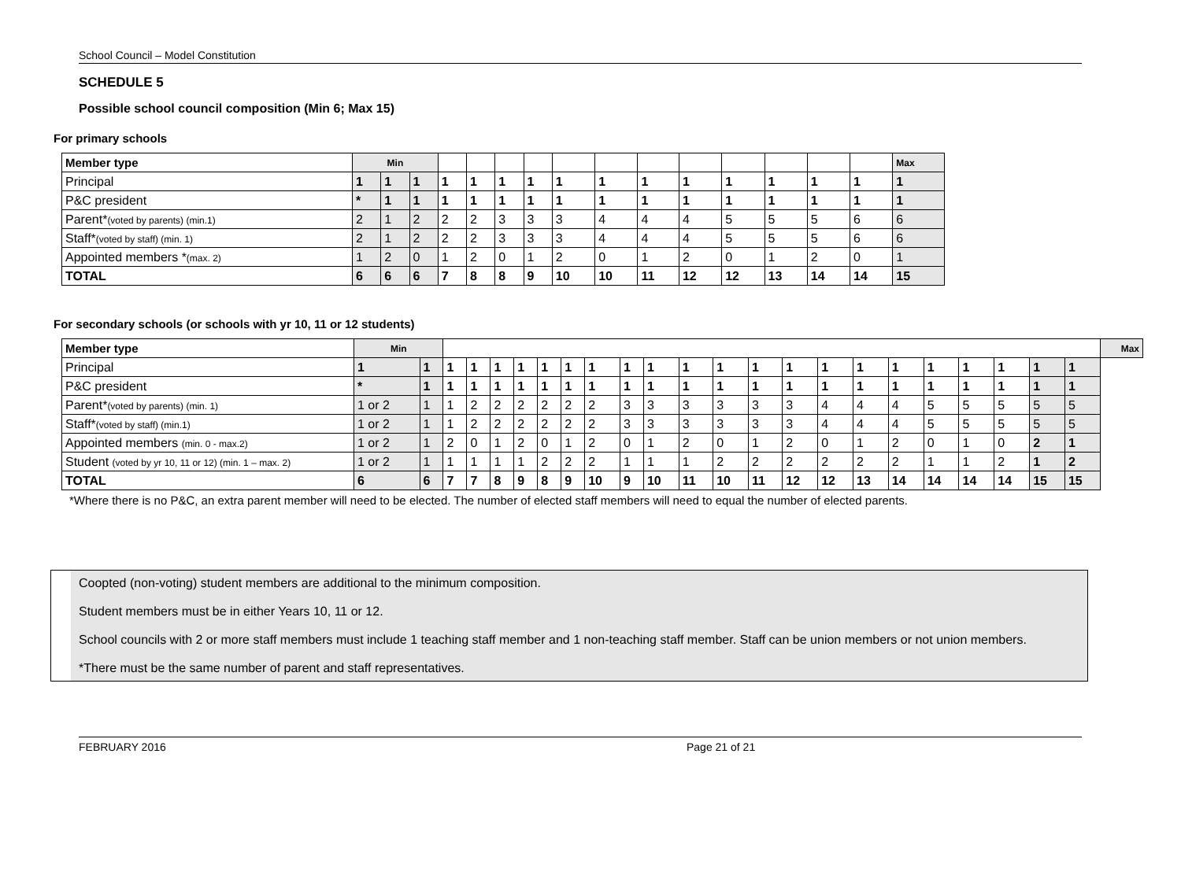School Council – Model Constitution
SCHEDULE 5
Possible school council composition (Min 6; Max 15)
For primary schools
| Member type | Min | | | | | | | | | | | | | | | Max |
| --- | --- | --- | --- | --- | --- | --- | --- | --- | --- | --- | --- | --- | --- | --- | --- | --- |
| Principal | 1 | 1 | 1 | 1 | 1 | 1 | 1 | 1 | 1 | 1 | 1 | 1 | 1 | 1 | 1 | 1 |
| P&C president | * | 1 | 1 | 1 | 1 | 1 | 1 | 1 | 1 | 1 | 1 | 1 | 1 | 1 | 1 | 1 |
| Parent* (voted by parents) (min.1) | 2 | 1 | 2 | 2 | 2 | 3 | 3 | 3 | 4 | 4 | 4 | 5 | 5 | 5 | 6 | 6 |
| Staff* (voted by staff) (min. 1) | 2 | 1 | 2 | 2 | 2 | 3 | 3 | 3 | 4 | 4 | 4 | 5 | 5 | 5 | 6 | 6 |
| Appointed members * (max. 2) | 1 | 2 | 0 | 1 | 2 | 0 | 1 | 2 | 0 | 1 | 2 | 0 | 1 | 2 | 0 | 1 |
| TOTAL | 6 | 6 | 6 | 7 | 8 | 8 | 9 | 10 | 10 | 11 | 12 | 12 | 13 | 14 | 14 | 15 |
For secondary schools (or schools with yr 10, 11 or 12 students)
| Member type | Min | | | | | | | | | | | | | | | | | | | | | | | Max |
| --- | --- | --- | --- | --- | --- | --- | --- | --- | --- | --- | --- | --- | --- | --- | --- | --- | --- | --- | --- | --- | --- | --- | --- | --- |
| Principal | 1 | 1 | 1 | 1 | 1 | 1 | 1 | 1 | 1 | 1 | 1 | 1 | 1 | 1 | 1 | 1 | 1 | 1 | 1 | 1 | 1 | 1 | 1 | |
| P&C president | * | 1 | 1 | 1 | 1 | 1 | 1 | 1 | 1 | 1 | 1 | 1 | 1 | 1 | 1 | 1 | 1 | 1 | 1 | 1 | 1 | 1 | 1 | |
| Parent* (voted by parents) (min. 1) | 1 or 2 | 1 | 1 | 2 | 2 | 2 | 2 | 2 | 2 | 3 | 3 | 3 | 3 | 3 | 3 | 4 | 4 | 4 | 5 | 5 | 5 | 5 | 5 | |
| Staff* (voted by staff) (min.1) | 1 or 2 | 1 | 1 | 2 | 2 | 2 | 2 | 2 | 2 | 3 | 3 | 3 | 3 | 3 | 3 | 4 | 4 | 4 | 5 | 5 | 5 | 5 | 5 | |
| Appointed members (min. 0 - max.2) | 1 or 2 | 1 | 2 | 0 | 1 | 2 | 0 | 1 | 2 | 0 | 1 | 2 | 0 | 1 | 2 | 0 | 1 | 2 | 0 | 1 | 0 | 2 | 1 | |
| Student (voted by yr 10, 11 or 12) (min. 1 – max. 2) | 1 or 2 | 1 | 1 | 1 | 1 | 1 | 2 | 2 | 2 | 1 | 1 | 1 | 2 | 2 | 2 | 2 | 2 | 2 | 1 | 1 | 2 | 1 | 2 | |
| TOTAL | 6 | 6 | 7 | 7 | 8 | 9 | 8 | 9 | 10 | 9 | 10 | 11 | 10 | 11 | 12 | 12 | 13 | 14 | 14 | 14 | 14 | 15 | 15 | |
*Where there is no P&C, an extra parent member will need to be elected. The number of elected staff members will need to equal the number of elected parents.
Coopted (non-voting) student members are additional to the minimum composition.
Student members must be in either Years 10, 11 or 12.
School councils with 2 or more staff members must include 1 teaching staff member and 1 non-teaching staff member. Staff can be union members or not union members.
*There must be the same number of parent and staff representatives.
FEBRUARY 2016 Page 21 of 21